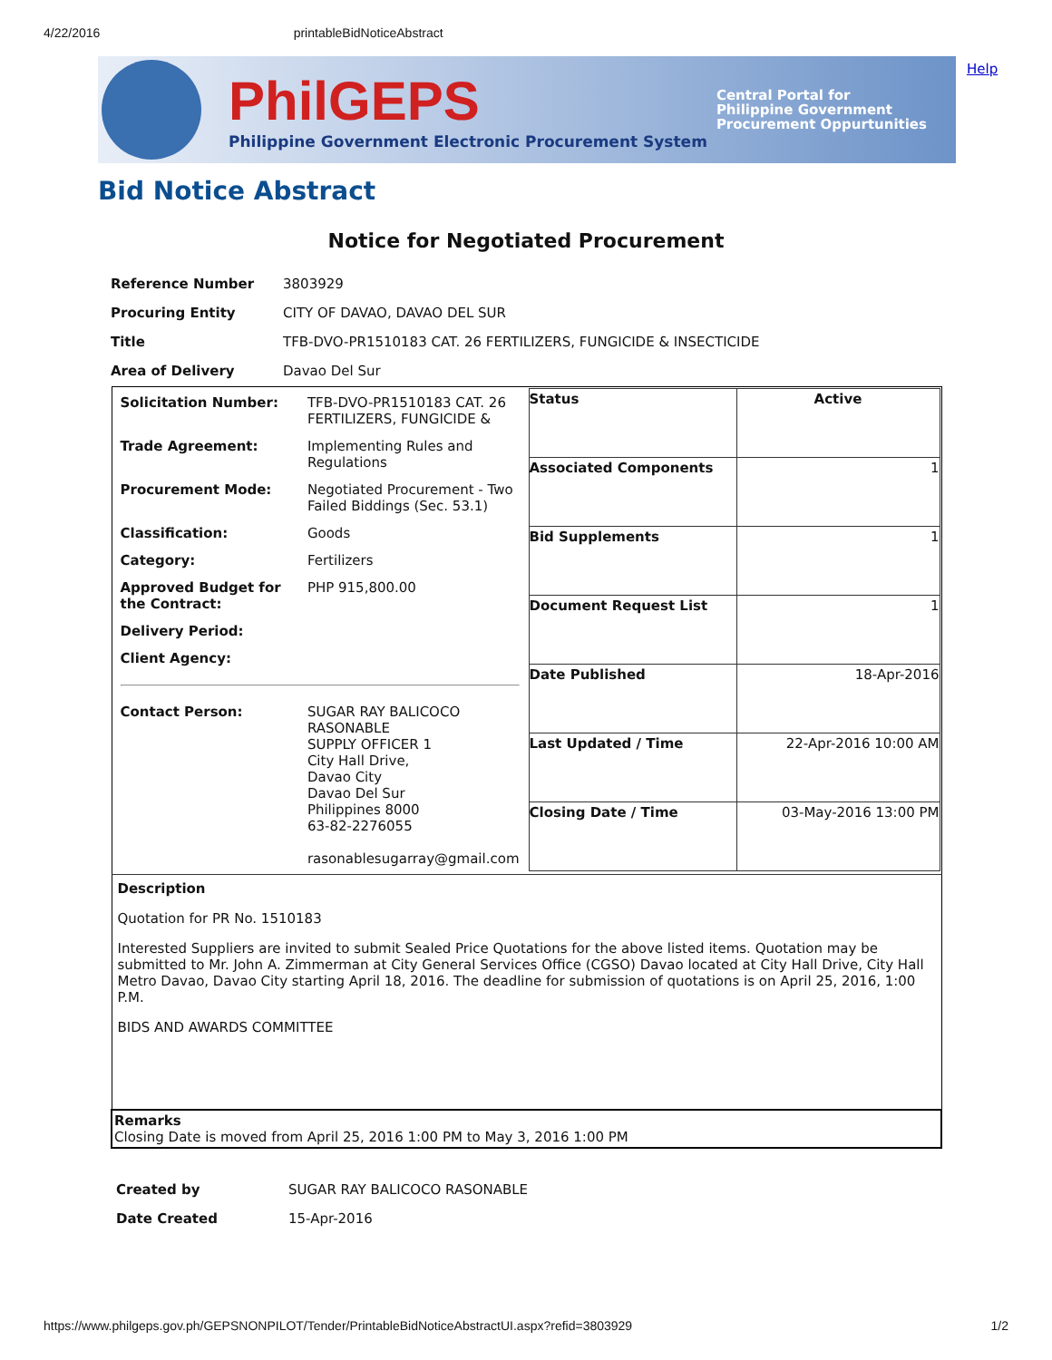4/22/2016 printableBidNoticeAbstract
PhilGEPS
Philippine Government Electronic Procurement System
Central Portal for
Philippine Government
Procurement Oppurtunities
Help
Bid Notice Abstract
Notice for Negotiated Procurement
| Reference Number | 3803929 |
| Procuring Entity | CITY OF DAVAO, DAVAO DEL SUR |
| Title | TFB-DVO-PR1510183 CAT. 26 FERTILIZERS, FUNGICIDE & INSECTICIDE |
| Area of Delivery | Davao Del Sur |
| / Solicitation Number: / TFB-DVO-PR1510183 CAT. 26 FERTILIZERS, FUNGICIDE & / / Trade Agreement: / Implementing Rules and Regulations / / Procurement Mode: / Negotiated Procurement - Two Failed Biddings (Sec. 53.1) / / Classification: / Goods / / Category: / Fertilizers / / Approved Budget for the Contract: / PHP 915,800.00 / / Delivery Period: / / / Client Agency: / / / Contact Person: / SUGAR RAY BALICOCO RASONABLE SUPPLY OFFICER 1 City Hall Drive, Davao City Davao Del Sur Philippines 8000 63-82-2276055 rasonablesugarray@gmail.com / | / Status / Active / / Associated Components / 1 / / Bid Supplements / 1 / / Document Request List / 1 / / Date Published / 18-Apr-2016 / / Last Updated / Time / 22-Apr-2016 10:00 AM / / Closing Date / Time / 03-May-2016 13:00 PM / |
| Description Quotation for PR No. 1510183 Interested Suppliers are invited to submit Sealed Price Quotations for the above listed items. Quotation may be submitted to Mr. John A. Zimmerman at City General Services Office (CGSO) Davao located at City Hall Drive, City Hall Metro Davao, Davao City starting April 18, 2016. The deadline for submission of quotations is on April 25, 2016, 1:00 P.M. BIDS AND AWARDS COMMITTEE | |
| Remarks Closing Date is moved from April 25, 2016 1:00 PM to May 3, 2016 1:00 PM | |
| Created by | SUGAR RAY BALICOCO RASONABLE |
| Date Created | 15-Apr-2016 |
https://www.philgeps.gov.ph/GEPSNONPILOT/Tender/PrintableBidNoticeAbstractUI.aspx?refid=3803929 1/2